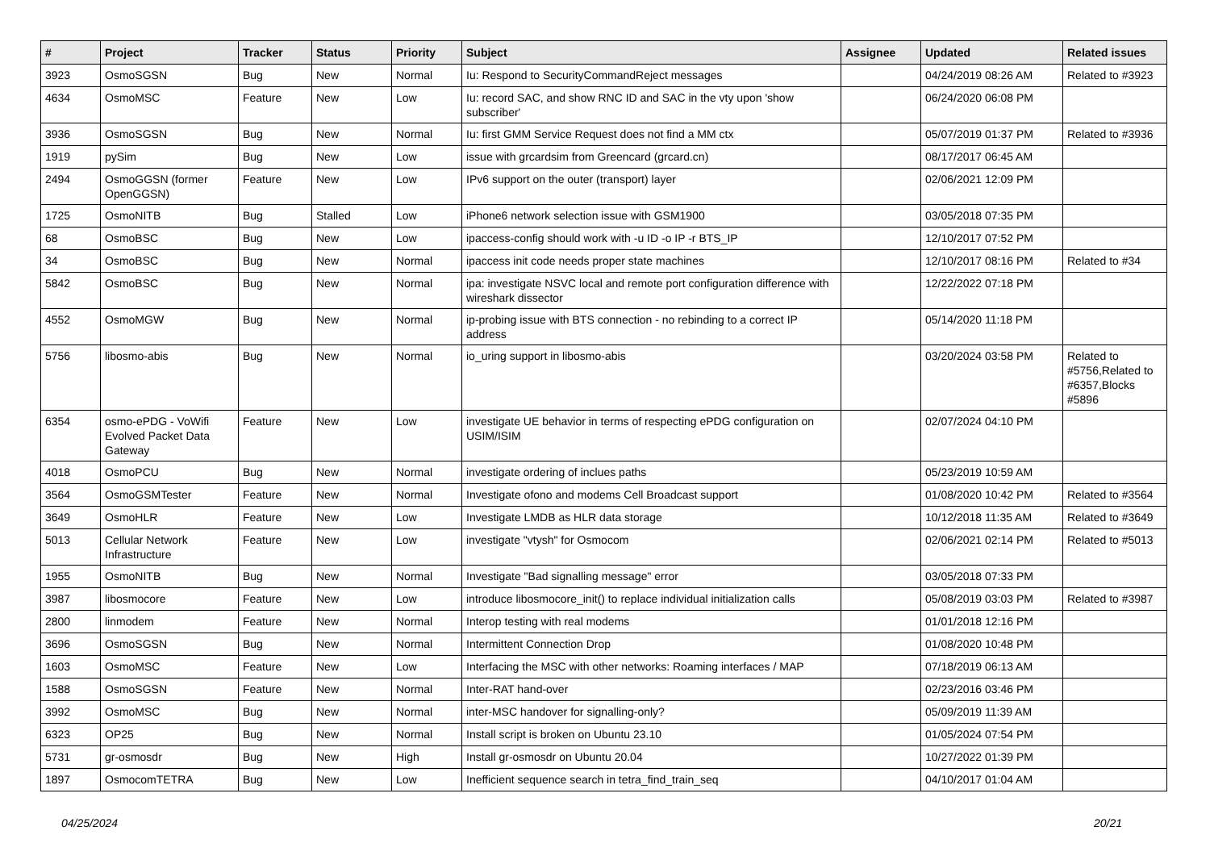| # | Project | Tracker | Status | Priority | Subject | Assignee | Updated | Related issues |
| --- | --- | --- | --- | --- | --- | --- | --- | --- |
| 3923 | OsmoSGSN | Bug | New | Normal | Iu: Respond to SecurityCommandReject messages | | 04/24/2019 08:26 AM | Related to #3923 |
| 4634 | OsmoMSC | Feature | New | Low | Iu: record SAC, and show RNC ID and SAC in the vty upon 'show subscriber' | | 06/24/2020 06:08 PM | |
| 3936 | OsmoSGSN | Bug | New | Normal | Iu: first GMM Service Request does not find a MM ctx | | 05/07/2019 01:37 PM | Related to #3936 |
| 1919 | pySim | Bug | New | Low | issue with grcardsim from Greencard (grcard.cn) | | 08/17/2017 06:45 AM | |
| 2494 | OsmoGGSN (former OpenGGSN) | Feature | New | Low | IPv6 support on the outer (transport) layer | | 02/06/2021 12:09 PM | |
| 1725 | OsmoNITB | Bug | Stalled | Low | iPhone6 network selection issue with GSM1900 | | 03/05/2018 07:35 PM | |
| 68 | OsmoBSC | Bug | New | Low | ipaccess-config should work with -u ID -o IP -r BTS_IP | | 12/10/2017 07:52 PM | |
| 34 | OsmoBSC | Bug | New | Normal | ipaccess init code needs proper state machines | | 12/10/2017 08:16 PM | Related to #34 |
| 5842 | OsmoBSC | Bug | New | Normal | ipa: investigate NSVC local and remote port configuration difference with wireshark dissector | | 12/22/2022 07:18 PM | |
| 4552 | OsmoMGW | Bug | New | Normal | ip-probing issue with BTS connection - no rebinding to a correct IP address | | 05/14/2020 11:18 PM | |
| 5756 | libosmo-abis | Bug | New | Normal | io_uring support in libosmo-abis | | 03/20/2024 03:58 PM | Related to #5756,Related to #6357,Blocks #5896 |
| 6354 | osmo-ePDG - VoWifi Evolved Packet Data Gateway | Feature | New | Low | investigate UE behavior in terms of respecting ePDG configuration on USIM/ISIM | | 02/07/2024 04:10 PM | |
| 4018 | OsmoPCU | Bug | New | Normal | investigate ordering of inclues paths | | 05/23/2019 10:59 AM | |
| 3564 | OsmoGSMTester | Feature | New | Normal | Investigate ofono and modems Cell Broadcast support | | 01/08/2020 10:42 PM | Related to #3564 |
| 3649 | OsmoHLR | Feature | New | Low | Investigate LMDB as HLR data storage | | 10/12/2018 11:35 AM | Related to #3649 |
| 5013 | Cellular Network Infrastructure | Feature | New | Low | investigate "vtysh" for Osmocom | | 02/06/2021 02:14 PM | Related to #5013 |
| 1955 | OsmoNITB | Bug | New | Normal | Investigate "Bad signalling message" error | | 03/05/2018 07:33 PM | |
| 3987 | libosmocore | Feature | New | Low | introduce libosmocore_init() to replace individual initialization calls | | 05/08/2019 03:03 PM | Related to #3987 |
| 2800 | linmodem | Feature | New | Normal | Interop testing with real modems | | 01/01/2018 12:16 PM | |
| 3696 | OsmoSGSN | Bug | New | Normal | Intermittent Connection Drop | | 01/08/2020 10:48 PM | |
| 1603 | OsmoMSC | Feature | New | Low | Interfacing the MSC with other networks: Roaming interfaces / MAP | | 07/18/2019 06:13 AM | |
| 1588 | OsmoSGSN | Feature | New | Normal | Inter-RAT hand-over | | 02/23/2016 03:46 PM | |
| 3992 | OsmoMSC | Bug | New | Normal | inter-MSC handover for signalling-only? | | 05/09/2019 11:39 AM | |
| 6323 | OP25 | Bug | New | Normal | Install script is broken on Ubuntu 23.10 | | 01/05/2024 07:54 PM | |
| 5731 | gr-osmosdr | Bug | New | High | Install gr-osmosdr on Ubuntu 20.04 | | 10/27/2022 01:39 PM | |
| 1897 | OsmocomTETRA | Bug | New | Low | Inefficient sequence search in tetra_find_train_seq | | 04/10/2017 01:04 AM | |
04/25/2024 20/21